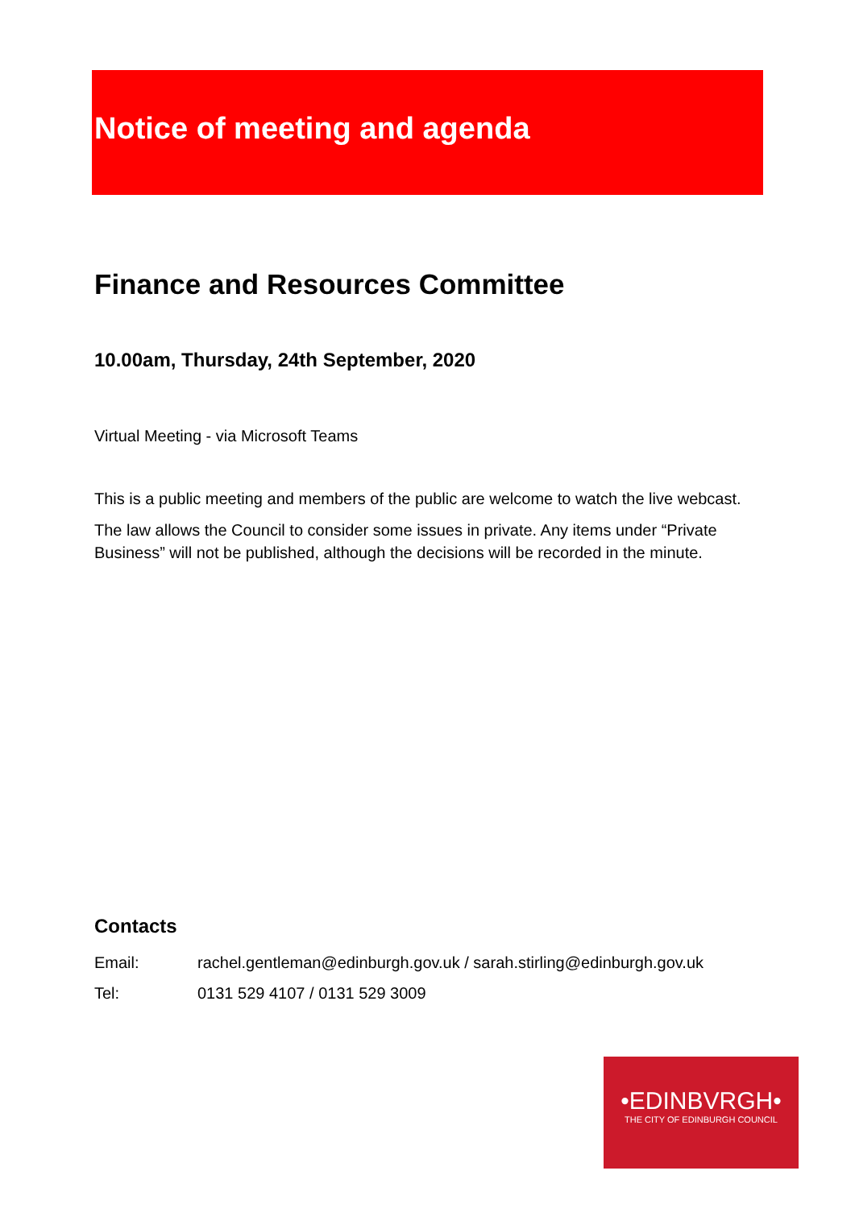Notice of meeting and agenda
Finance and Resources Committee
10.00am, Thursday, 24th September, 2020
Virtual Meeting - via Microsoft Teams
This is a public meeting and members of the public are welcome to watch the live webcast.
The law allows the Council to consider some issues in private. Any items under “Private Business” will not be published, although the decisions will be recorded in the minute.
Contacts
Email: rachel.gentleman@edinburgh.gov.uk / sarah.stirling@edinburgh.gov.uk
Tel: 0131 529 4107 / 0131 529 3009
•EDINBVRGH•
THE CITY OF EDINBURGH COUNCIL